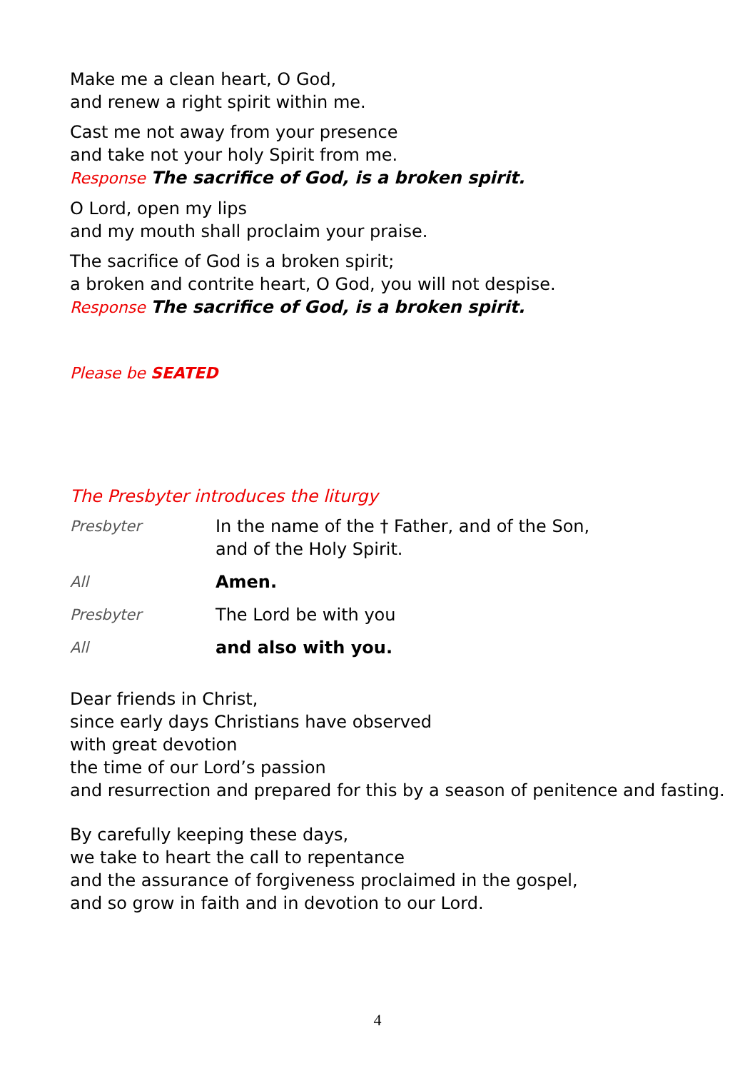Make me a clean heart, O God,
and renew a right spirit within me.
Cast me not away from your presence
and take not your holy Spirit from me.
Response The sacrifice of God, is a broken spirit.
O Lord, open my lips
and my mouth shall proclaim your praise.
The sacrifice of God is a broken spirit;
a broken and contrite heart, O God, you will not despise.
Response The sacrifice of God, is a broken spirit.
Please be SEATED
The Presbyter introduces the liturgy
Presbyter In the name of the † Father, and of the Son,
and of the Holy Spirit.
All Amen.
Presbyter The Lord be with you
All and also with you.
Dear friends in Christ,
since early days Christians have observed
with great devotion
the time of our Lord’s passion
and resurrection and prepared for this by a season of penitence and fasting.
By carefully keeping these days,
we take to heart the call to repentance
and the assurance of forgiveness proclaimed in the gospel,
and so grow in faith and in devotion to our Lord.
4